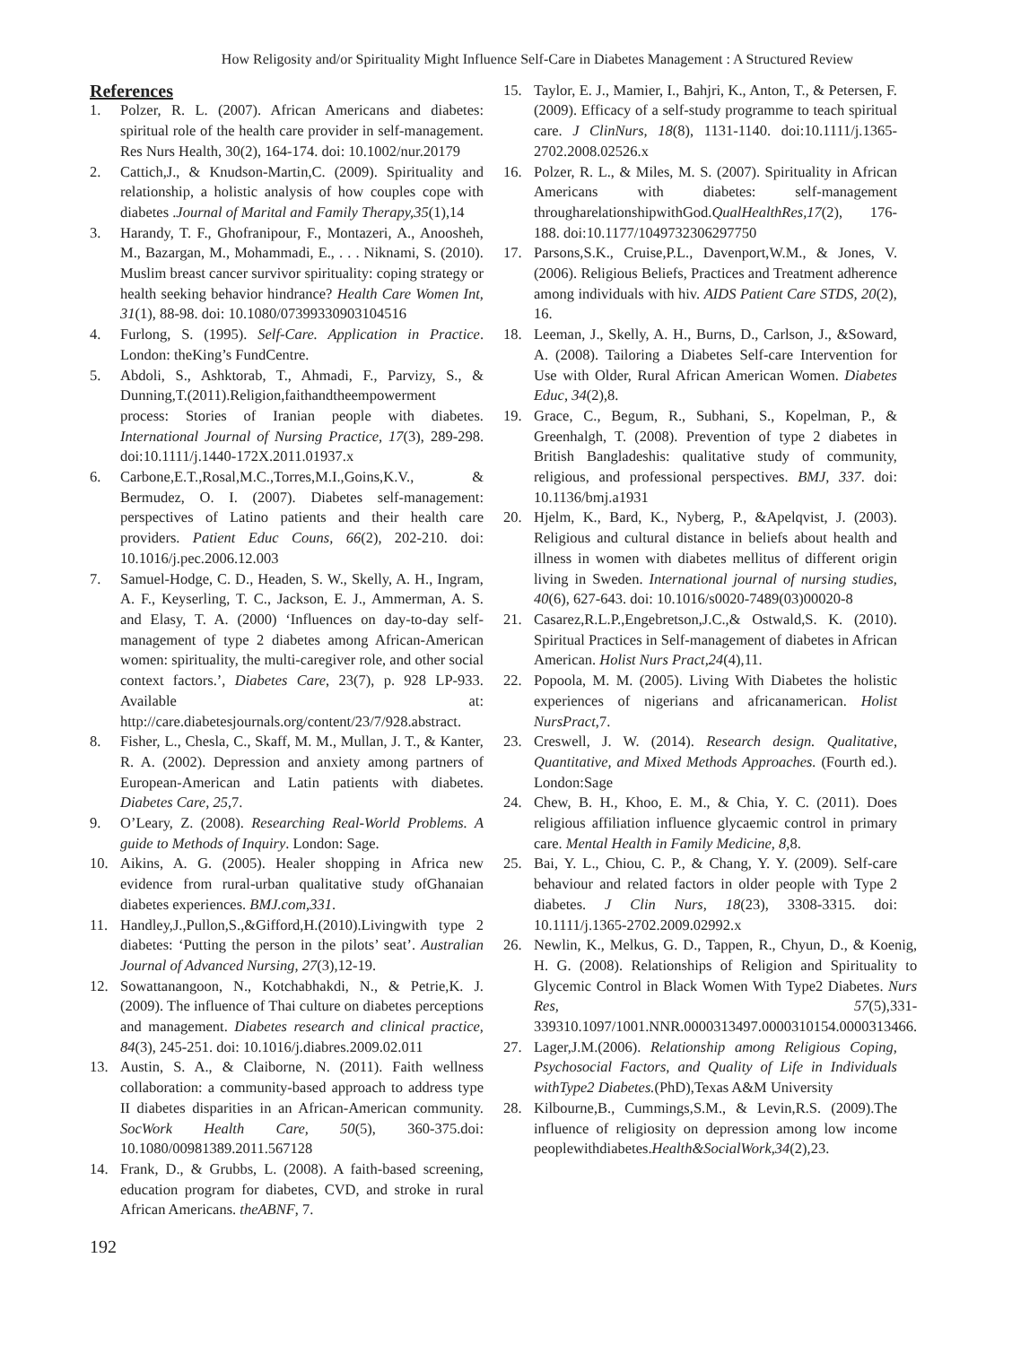How Religosity and/or Spirituality Might Influence Self-Care in Diabetes Management : A Structured Review
References
1. Polzer, R. L. (2007). African Americans and diabetes: spiritual role of the health care provider in self-management. Res Nurs Health, 30(2), 164-174. doi: 10.1002/nur.20179
2. Cattich,J., & Knudson-Martin,C. (2009). Spirituality and relationship, a holistic analysis of how couples cope with diabetes .Journal of Marital and Family Therapy,35(1),14
3. Harandy, T. F., Ghofranipour, F., Montazeri, A., Anoosheh, M., Bazargan, M., Mohammadi, E., . . . Niknami, S. (2010). Muslim breast cancer survivor spirituality: coping strategy or health seeking behavior hindrance? Health Care Women Int, 31(1), 88-98. doi: 10.1080/07399330903104516
4. Furlong, S. (1995). Self-Care. Application in Practice. London: theKing’s FundCentre.
5. Abdoli, S., Ashktorab, T., Ahmadi, F., Parvizy, S., & Dunning,T.(2011).Religion,faithandtheempowerment process: Stories of Iranian people with diabetes. International Journal of Nursing Practice, 17(3), 289-298. doi:10.1111/j.1440-172X.2011.01937.x
6. Carbone,E.T.,Rosal,M.C.,Torres,M.I.,Goins,K.V., & Bermudez, O. I. (2007). Diabetes self-management: perspectives of Latino patients and their health care providers. Patient Educ Couns, 66(2), 202-210. doi: 10.1016/j.pec.2006.12.003
7. Samuel-Hodge, C. D., Headen, S. W., Skelly, A. H., Ingram, A. F., Keyserling, T. C., Jackson, E. J., Ammerman, A. S. and Elasy, T. A. (2000) ‘Influences on day-to-day self-management of type 2 diabetes among African-American women: spirituality, the multi-caregiver role, and other social context factors.’, Diabetes Care, 23(7), p. 928 LP-933. Available at: http://care.diabetesjournals.org/content/23/7/928.abstract.
8. Fisher, L., Chesla, C., Skaff, M. M., Mullan, J. T., & Kanter, R. A. (2002). Depression and anxiety among partners of European-American and Latin patients with diabetes. Diabetes Care, 25,7.
9. O’Leary, Z. (2008). Researching Real-World Problems. A guide to Methods of Inquiry. London: Sage.
10. Aikins, A. G. (2005). Healer shopping in Africa new evidence from rural-urban qualitative study ofGhanaian diabetes experiences. BMJ.com,331.
11. Handley,J.,Pullon,S.,&Gifford,H.(2010).Livingwith type 2 diabetes: ‘Putting the person in the pilots’ seat’. Australian Journal of Advanced Nursing, 27(3),12-19.
12. Sowattanangoon, N., Kotchabhakdi, N., & Petrie,K. J. (2009). The influence of Thai culture on diabetes perceptions and management. Diabetes research and clinical practice, 84(3), 245-251. doi: 10.1016/j.diabres.2009.02.011
13. Austin, S. A., & Claiborne, N. (2011). Faith wellness collaboration: a community-based approach to address type II diabetes disparities in an African-American community. SocWork Health Care, 50(5), 360-375.doi: 10.1080/00981389.2011.567128
14. Frank, D., & Grubbs, L. (2008). A faith-based screening, education program for diabetes, CVD, and stroke in rural African Americans. theABNF, 7.
15. Taylor, E. J., Mamier, I., Bahjri, K., Anton, T., & Petersen, F. (2009). Efficacy of a self-study programme to teach spiritual care. J ClinNurs, 18(8), 1131-1140. doi:10.1111/j.1365-2702.2008.02526.x
16. Polzer, R. L., & Miles, M. S. (2007). Spirituality in African Americans with diabetes: self-management througharelationshipwithGod.QualHealthRes,17(2), 176-188. doi:10.1177/1049732306297750
17. Parsons,S.K., Cruise,P.L., Davenport,W.M., & Jones, V. (2006). Religious Beliefs, Practices and Treatment adherence among individuals with hiv. AIDS Patient Care STDS, 20(2), 16.
18. Leeman, J., Skelly, A. H., Burns, D., Carlson, J., &Soward, A. (2008). Tailoring a Diabetes Self-care Intervention for Use with Older, Rural African American Women. Diabetes Educ, 34(2),8.
19. Grace, C., Begum, R., Subhani, S., Kopelman, P., & Greenhalgh, T. (2008). Prevention of type 2 diabetes in British Bangladeshis: qualitative study of community, religious, and professional perspectives. BMJ, 337. doi: 10.1136/bmj.a1931
20. Hjelm, K., Bard, K., Nyberg, P., &Apelqvist, J. (2003). Religious and cultural distance in beliefs about health and illness in women with diabetes mellitus of different origin living in Sweden. International journal of nursing studies, 40(6), 627-643. doi: 10.1016/s0020-7489(03)00020-8
21. Casarez,R.L.P.,Engebretson,J.C.,& Ostwald,S. K. (2010). Spiritual Practices in Self-management of diabetes in African American. Holist Nurs Pract,24(4),11.
22. Popoola, M. M. (2005). Living With Diabetes the holistic experiences of nigerians and africanamerican. Holist NursPract,7.
23. Creswell, J. W. (2014). Research design. Qualitative, Quantitative, and Mixed Methods Approaches. (Fourth ed.). London:Sage
24. Chew, B. H., Khoo, E. M., & Chia, Y. C. (2011). Does religious affiliation influence glycaemic control in primary care. Mental Health in Family Medicine, 8,8.
25. Bai, Y. L., Chiou, C. P., & Chang, Y. Y. (2009). Self-care behaviour and related factors in older people with Type 2 diabetes. J Clin Nurs, 18(23), 3308-3315. doi: 10.1111/j.1365-2702.2009.02992.x
26. Newlin, K., Melkus, G. D., Tappen, R., Chyun, D., & Koenig, H. G. (2008). Relationships of Religion and Spirituality to Glycemic Control in Black Women With Type2 Diabetes. Nurs Res, 57(5),331-339310.1097/1001.NNR.0000313497.0000310154.0000313466.
27. Lager,J.M.(2006). Relationship among Religious Coping, Psychosocial Factors, and Quality of Life in Individuals withType2 Diabetes.(PhD),Texas A&M University
28. Kilbourne,B., Cummings,S.M., & Levin,R.S. (2009).The influence of religiosity on depression among low income peoplewithdiabetes.Health&SocialWork,34(2),23.
192